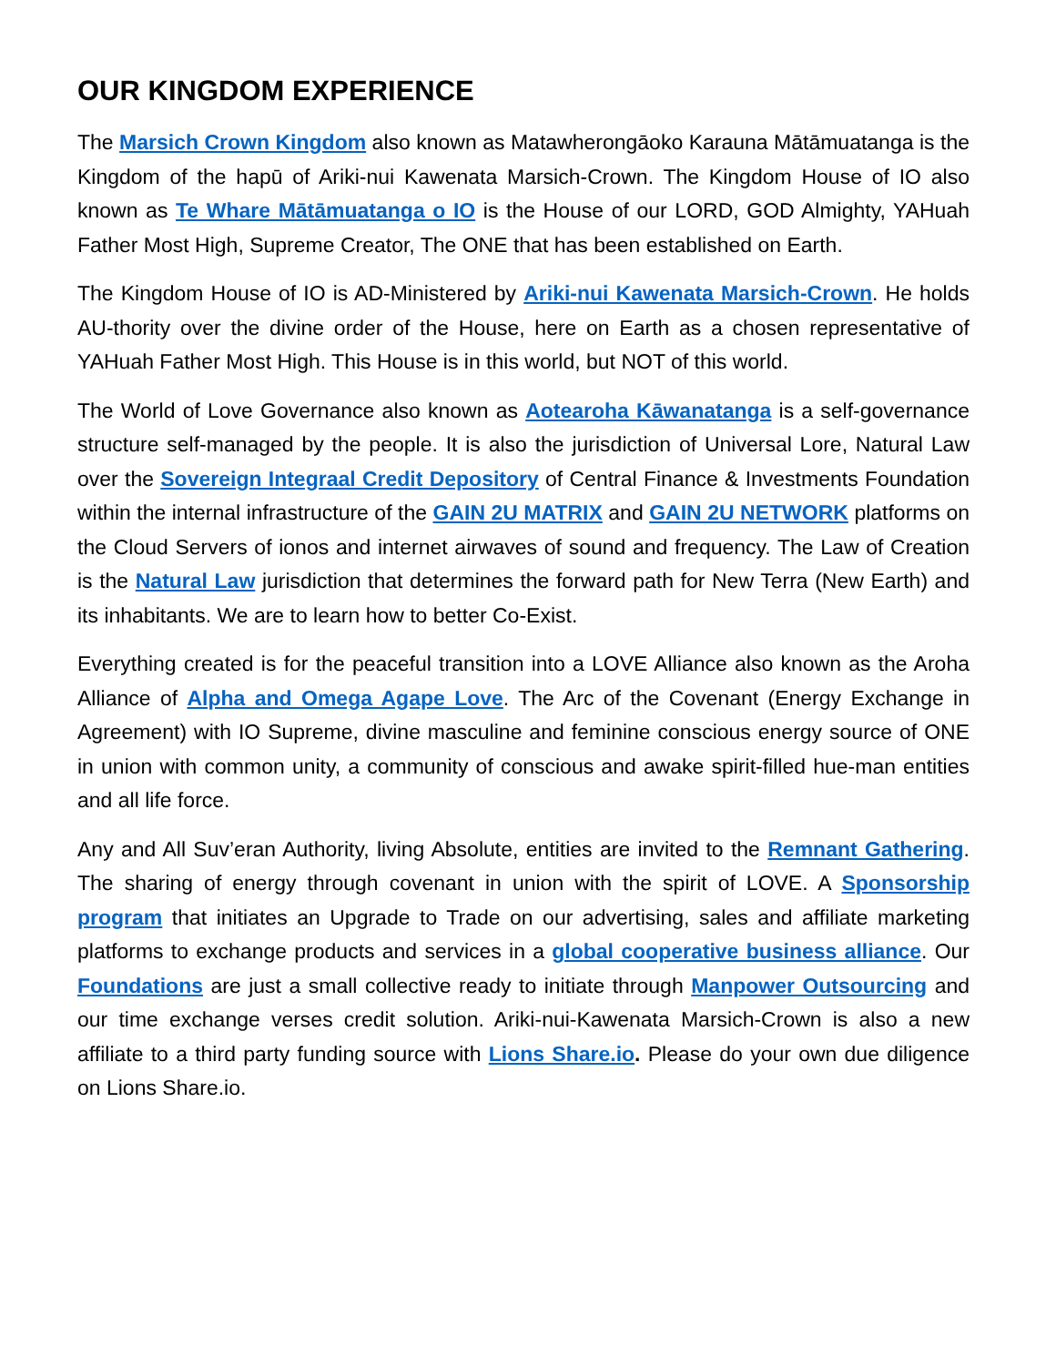OUR KINGDOM EXPERIENCE
The Marsich Crown Kingdom also known as Matawherongāoko Karauna Mātāmuatanga is the Kingdom of the hapū of Ariki-nui Kawenata Marsich-Crown. The Kingdom House of IO also known as Te Whare Mātāmuatanga o IO is the House of our LORD, GOD Almighty, YAHuah Father Most High, Supreme Creator, The ONE that has been established on Earth.
The Kingdom House of IO is AD-Ministered by Ariki-nui Kawenata Marsich-Crown. He holds AU-thority over the divine order of the House, here on Earth as a chosen representative of YAHuah Father Most High. This House is in this world, but NOT of this world.
The World of Love Governance also known as Aotearoha Kāwanatanga is a self-governance structure self-managed by the people. It is also the jurisdiction of Universal Lore, Natural Law over the Sovereign Integraal Credit Depository of Central Finance & Investments Foundation within the internal infrastructure of the GAIN 2U MATRIX and GAIN 2U NETWORK platforms on the Cloud Servers of ionos and internet airwaves of sound and frequency. The Law of Creation is the Natural Law jurisdiction that determines the forward path for New Terra (New Earth) and its inhabitants. We are to learn how to better Co-Exist.
Everything created is for the peaceful transition into a LOVE Alliance also known as the Aroha Alliance of Alpha and Omega Agape Love. The Arc of the Covenant (Energy Exchange in Agreement) with IO Supreme, divine masculine and feminine conscious energy source of ONE in union with common unity, a community of conscious and awake spirit-filled hue-man entities and all life force.
Any and All Suv’eran Authority, living Absolute, entities are invited to the Remnant Gathering. The sharing of energy through covenant in union with the spirit of LOVE. A Sponsorship program that initiates an Upgrade to Trade on our advertising, sales and affiliate marketing platforms to exchange products and services in a global cooperative business alliance. Our Foundations are just a small collective ready to initiate through Manpower Outsourcing and our time exchange verses credit solution. Ariki-nui-Kawenata Marsich-Crown is also a new affiliate to a third party funding source with Lions Share.io. Please do your own due diligence on Lions Share.io.